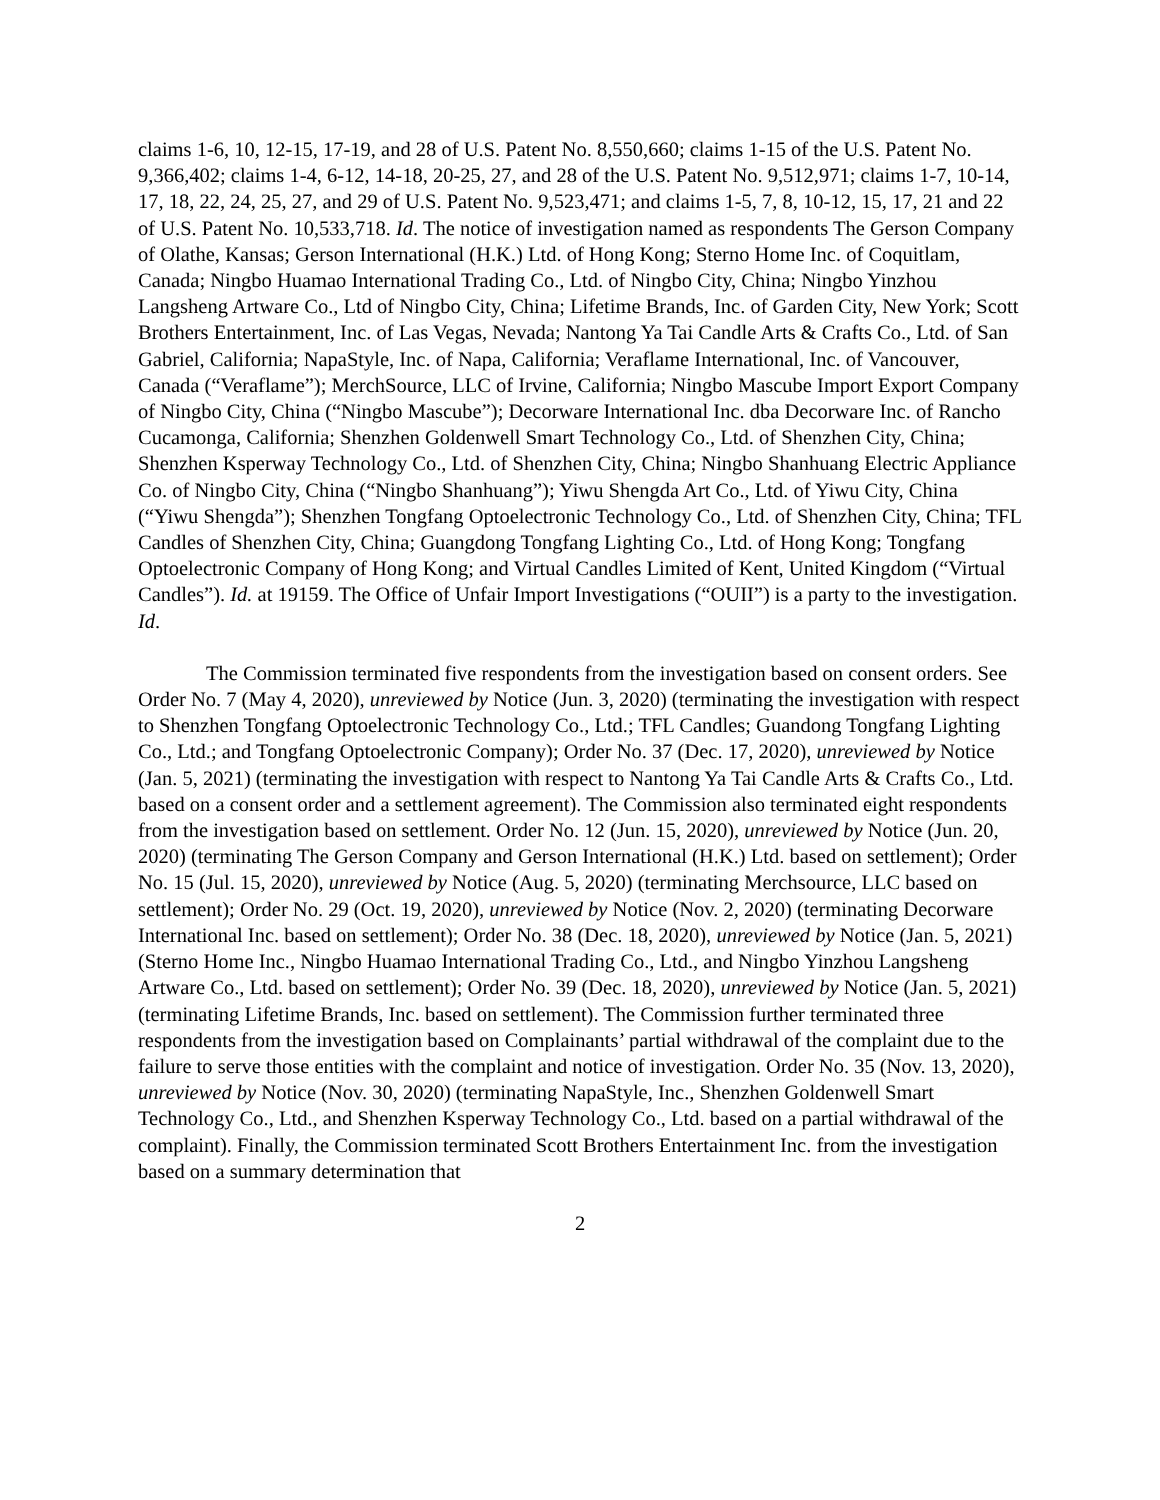claims 1-6, 10, 12-15, 17-19, and 28 of U.S. Patent No. 8,550,660; claims 1-15 of the U.S. Patent No. 9,366,402; claims 1-4, 6-12, 14-18, 20-25, 27, and 28 of the U.S. Patent No. 9,512,971; claims 1-7, 10-14, 17, 18, 22, 24, 25, 27, and 29 of U.S. Patent No. 9,523,471; and claims 1-5, 7, 8, 10-12, 15, 17, 21 and 22 of U.S. Patent No. 10,533,718. Id. The notice of investigation named as respondents The Gerson Company of Olathe, Kansas; Gerson International (H.K.) Ltd. of Hong Kong; Sterno Home Inc. of Coquitlam, Canada; Ningbo Huamao International Trading Co., Ltd. of Ningbo City, China; Ningbo Yinzhou Langsheng Artware Co., Ltd of Ningbo City, China; Lifetime Brands, Inc. of Garden City, New York; Scott Brothers Entertainment, Inc. of Las Vegas, Nevada; Nantong Ya Tai Candle Arts & Crafts Co., Ltd. of San Gabriel, California; NapaStyle, Inc. of Napa, California; Veraflame International, Inc. of Vancouver, Canada (“Veraflame”); MerchSource, LLC of Irvine, California; Ningbo Mascube Import Export Company of Ningbo City, China (“Ningbo Mascube”); Decorware International Inc. dba Decorware Inc. of Rancho Cucamonga, California; Shenzhen Goldenwell Smart Technology Co., Ltd. of Shenzhen City, China; Shenzhen Ksperway Technology Co., Ltd. of Shenzhen City, China; Ningbo Shanhuang Electric Appliance Co. of Ningbo City, China (“Ningbo Shanhuang”); Yiwu Shengda Art Co., Ltd. of Yiwu City, China (“Yiwu Shengda”); Shenzhen Tongfang Optoelectronic Technology Co., Ltd. of Shenzhen City, China; TFL Candles of Shenzhen City, China; Guangdong Tongfang Lighting Co., Ltd. of Hong Kong; Tongfang Optoelectronic Company of Hong Kong; and Virtual Candles Limited of Kent, United Kingdom (“Virtual Candles”). Id. at 19159. The Office of Unfair Import Investigations (“OUII”) is a party to the investigation. Id.
The Commission terminated five respondents from the investigation based on consent orders. See Order No. 7 (May 4, 2020), unreviewed by Notice (Jun. 3, 2020) (terminating the investigation with respect to Shenzhen Tongfang Optoelectronic Technology Co., Ltd.; TFL Candles; Guandong Tongfang Lighting Co., Ltd.; and Tongfang Optoelectronic Company); Order No. 37 (Dec. 17, 2020), unreviewed by Notice (Jan. 5, 2021) (terminating the investigation with respect to Nantong Ya Tai Candle Arts & Crafts Co., Ltd. based on a consent order and a settlement agreement). The Commission also terminated eight respondents from the investigation based on settlement. Order No. 12 (Jun. 15, 2020), unreviewed by Notice (Jun. 20, 2020) (terminating The Gerson Company and Gerson International (H.K.) Ltd. based on settlement); Order No. 15 (Jul. 15, 2020), unreviewed by Notice (Aug. 5, 2020) (terminating Merchsource, LLC based on settlement); Order No. 29 (Oct. 19, 2020), unreviewed by Notice (Nov. 2, 2020) (terminating Decorware International Inc. based on settlement); Order No. 38 (Dec. 18, 2020), unreviewed by Notice (Jan. 5, 2021) (Sterno Home Inc., Ningbo Huamao International Trading Co., Ltd., and Ningbo Yinzhou Langsheng Artware Co., Ltd. based on settlement); Order No. 39 (Dec. 18, 2020), unreviewed by Notice (Jan. 5, 2021) (terminating Lifetime Brands, Inc. based on settlement). The Commission further terminated three respondents from the investigation based on Complainants’ partial withdrawal of the complaint due to the failure to serve those entities with the complaint and notice of investigation. Order No. 35 (Nov. 13, 2020), unreviewed by Notice (Nov. 30, 2020) (terminating NapaStyle, Inc., Shenzhen Goldenwell Smart Technology Co., Ltd., and Shenzhen Ksperway Technology Co., Ltd. based on a partial withdrawal of the complaint). Finally, the Commission terminated Scott Brothers Entertainment Inc. from the investigation based on a summary determination that
2